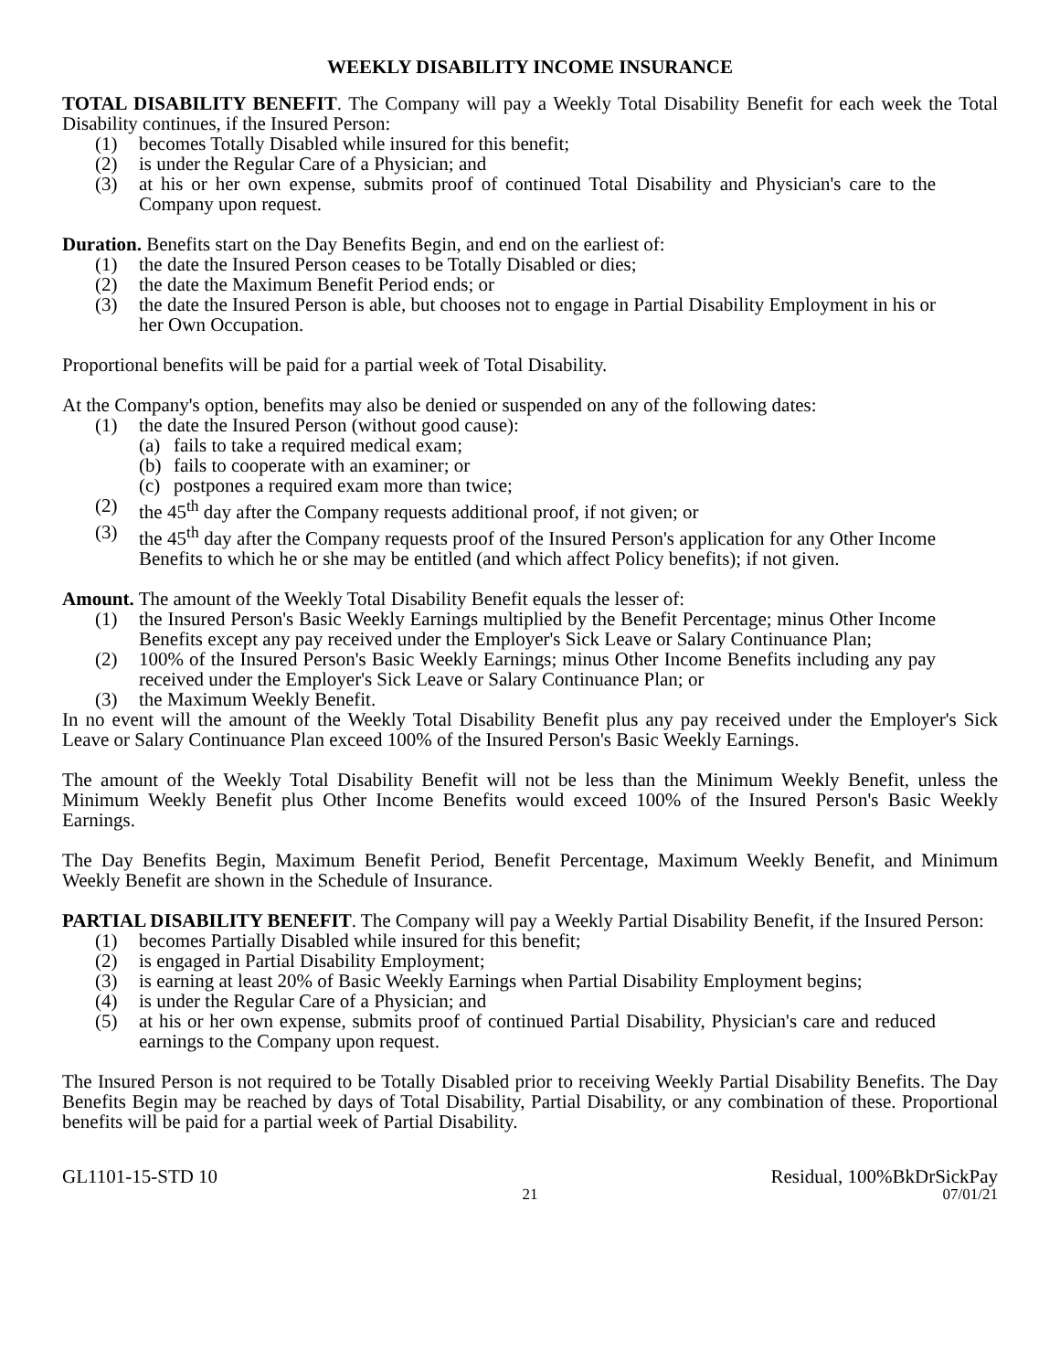WEEKLY DISABILITY INCOME INSURANCE
TOTAL DISABILITY BENEFIT. The Company will pay a Weekly Total Disability Benefit for each week the Total Disability continues, if the Insured Person:
(1) becomes Totally Disabled while insured for this benefit;
(2) is under the Regular Care of a Physician; and
(3) at his or her own expense, submits proof of continued Total Disability and Physician's care to the Company upon request.
Duration. Benefits start on the Day Benefits Begin, and end on the earliest of:
(1) the date the Insured Person ceases to be Totally Disabled or dies;
(2) the date the Maximum Benefit Period ends; or
(3) the date the Insured Person is able, but chooses not to engage in Partial Disability Employment in his or her Own Occupation.
Proportional benefits will be paid for a partial week of Total Disability.
At the Company's option, benefits may also be denied or suspended on any of the following dates:
(1) the date the Insured Person (without good cause):
(a) fails to take a required medical exam;
(b) fails to cooperate with an examiner; or
(c) postpones a required exam more than twice;
(2) the 45<sup>th</sup> day after the Company requests additional proof, if not given; or
(3) the 45<sup>th</sup> day after the Company requests proof of the Insured Person's application for any Other Income Benefits to which he or she may be entitled (and which affect Policy benefits); if not given.
Amount. The amount of the Weekly Total Disability Benefit equals the lesser of:
(1) the Insured Person's Basic Weekly Earnings multiplied by the Benefit Percentage; minus Other Income Benefits except any pay received under the Employer's Sick Leave or Salary Continuance Plan;
(2) 100% of the Insured Person's Basic Weekly Earnings; minus Other Income Benefits including any pay received under the Employer's Sick Leave or Salary Continuance Plan; or
(3) the Maximum Weekly Benefit.
In no event will the amount of the Weekly Total Disability Benefit plus any pay received under the Employer's Sick Leave or Salary Continuance Plan exceed 100% of the Insured Person's Basic Weekly Earnings.
The amount of the Weekly Total Disability Benefit will not be less than the Minimum Weekly Benefit, unless the Minimum Weekly Benefit plus Other Income Benefits would exceed 100% of the Insured Person's Basic Weekly Earnings.
The Day Benefits Begin, Maximum Benefit Period, Benefit Percentage, Maximum Weekly Benefit, and Minimum Weekly Benefit are shown in the Schedule of Insurance.
PARTIAL DISABILITY BENEFIT. The Company will pay a Weekly Partial Disability Benefit, if the Insured Person:
(1) becomes Partially Disabled while insured for this benefit;
(2) is engaged in Partial Disability Employment;
(3) is earning at least 20% of Basic Weekly Earnings when Partial Disability Employment begins;
(4) is under the Regular Care of a Physician; and
(5) at his or her own expense, submits proof of continued Partial Disability, Physician's care and reduced earnings to the Company upon request.
The Insured Person is not required to be Totally Disabled prior to receiving Weekly Partial Disability Benefits. The Day Benefits Begin may be reached by days of Total Disability, Partial Disability, or any combination of these. Proportional benefits will be paid for a partial week of Partial Disability.
GL1101-15-STD 10 Residual, 100%BkDrSickPay
21 07/01/21